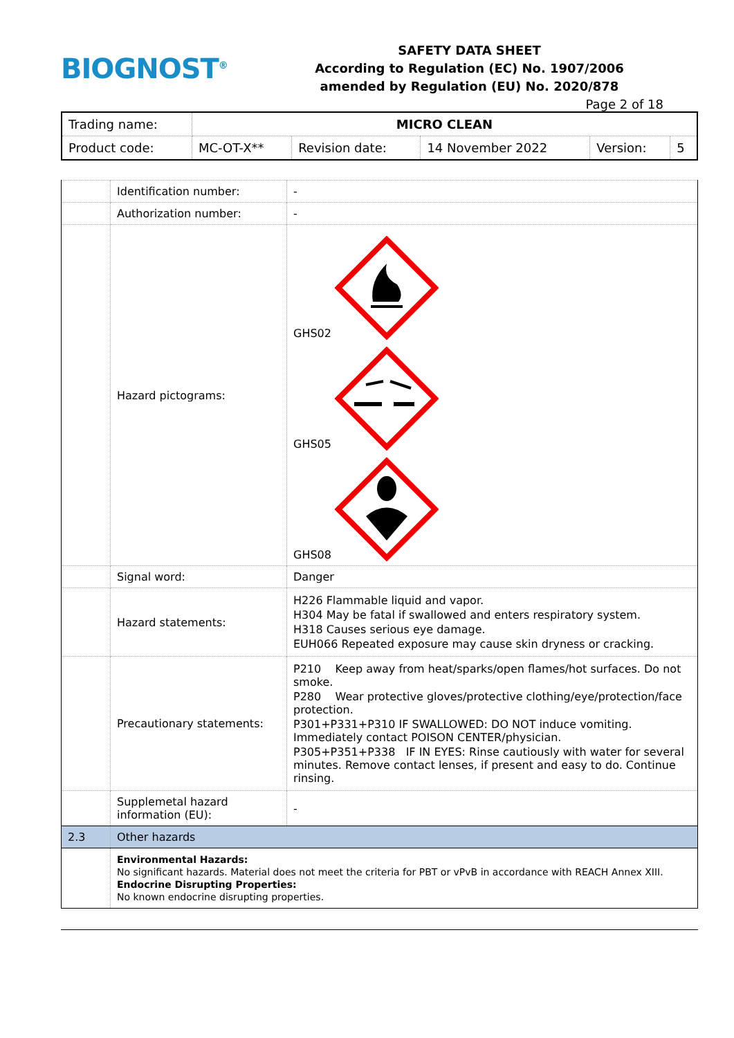BIOGNOST<sup>®</sup>
SAFETY DATA SHEET
According to Regulation (EC) No. 1907/2006
amended by Regulation (EU) No. 2020/878
Page 2 of 18
| Trading name: | MICRO CLEAN | | | | |
| Product code: | MC-OT-X** | Revision date: | 14 November 2022 | Version: | 5 |
| | Identification number: | - |
| | Authorization number: | - |
| | Hazard pictograms: | GHS02 GHS05 GHS08 |
| | Signal word: | Danger |
| | Hazard statements: | H226 Flammable liquid and vapor. H304 May be fatal if swallowed and enters respiratory system. H318 Causes serious eye damage. EUH066 Repeated exposure may cause skin dryness or cracking. |
| | Precautionary statements: | P210 Keep away from heat/sparks/open flames/hot surfaces. Do not smoke. P280 Wear protective gloves/protective clothing/eye/protection/face protection. P301+P331+P310 IF SWALLOWED: DO NOT induce vomiting. Immediately contact POISON CENTER/physician. P305+P351+P338 IF IN EYES: Rinse cautiously with water for several minutes. Remove contact lenses, if present and easy to do. Continue rinsing. |
| | Supplemetal hazard information (EU): | - |
| 2.3 | Other hazards | |
| | Environmental Hazards: No significant hazards. Material does not meet the criteria for PBT or vPvB in accordance with REACH Annex XIII. Endocrine Disrupting Properties: No known endocrine disrupting properties. | |